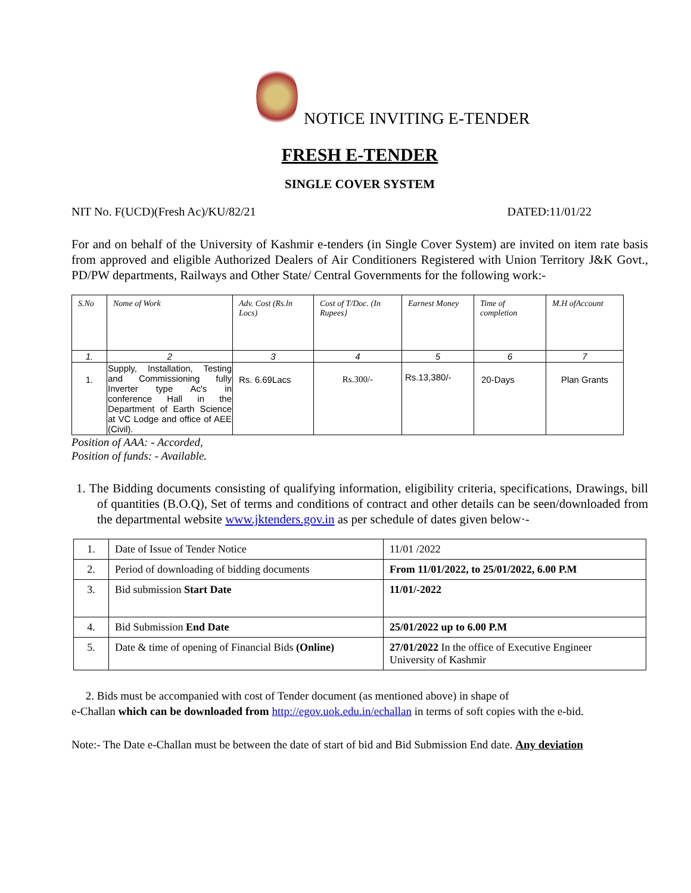NOTICE INVITING E-TENDER
FRESH E-TENDER
SINGLE COVER SYSTEM
NIT No. F(UCD)(Fresh Ac)/KU/82/21 DATED:11/01/22
For and on behalf of the University of Kashmir e-tenders (in Single Cover System) are invited on item rate basis from approved and eligible Authorized Dealers of Air Conditioners Registered with Union Territory J&K Govt., PD/PW departments, Railways and Other State/ Central Governments for the following work:-
| S.No | Nome of Work | Adv. Cost (Rs.ln Locs) | Cost of T/Doc. (In Rupees} | Earnest Money | Time of completion | M.H ofAccount |
| --- | --- | --- | --- | --- | --- | --- |
| 1. | 2 | 3 | 4 | 5 | 6 | 7 |
| 1. | Supply, Installation, Testing and Commissioning fully Inverter type Ac's in conference Hall in the Department of Earth Science at VC Lodge and office of AEE (Civil). | Rs. 6.69Lacs | Rs.300/- | Rs.13,380/- | 20-Days | Plan Grants |
Position of AAA: - Accorded,
Position of funds: - Available.
1. The Bidding documents consisting of qualifying information, eligibility criteria, specifications, Drawings, bill of quantities (B.O.Q), Set of terms and conditions of contract and other details can be seen/downloaded from the departmental website www.jktenders.gov.in as per schedule of dates given below·-
| 1. | Date of Issue of Tender Notice | 11/01 /2022 |
| 2. | Period of downloading of bidding documents | From 11/01/2022, to 25/01/2022, 6.00 P.M |
| 3. | Bid submission Start Date | 11/01/-2022 |
| 4. | Bid Submission End Date | 25/01/2022 up to 6.00 P.M |
| 5. | Date & time of opening of Financial Bids (Online) | 27/01/2022 In the office of Executive Engineer University of Kashmir |
2. Bids must be accompanied with cost of Tender document (as mentioned above) in shape of
e-Challan which can be downloaded from http://egov.uok.edu.in/echallan in terms of soft copies with the e-bid.
Note:- The Date e-Challan must be between the date of start of bid and Bid Submission End date. Any deviation